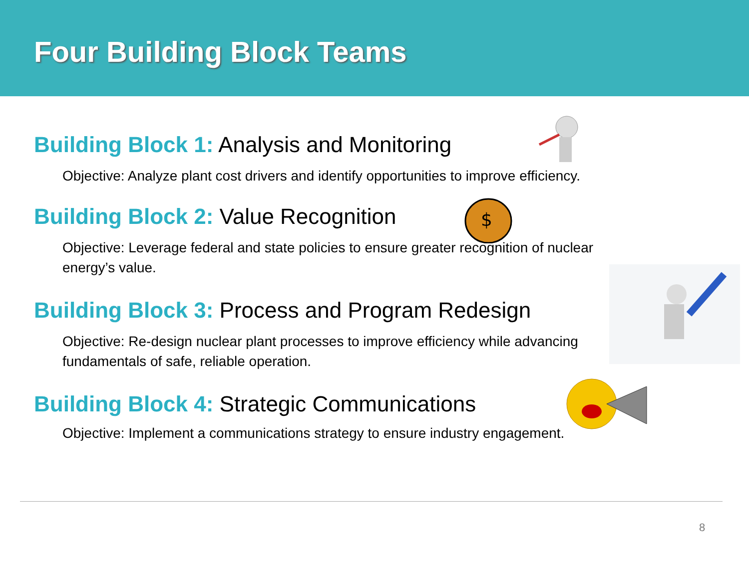Four Building Block Teams
Building Block 1: Analysis and Monitoring
Objective: Analyze plant cost drivers and identify opportunities to improve efficiency.
Building Block 2: Value Recognition
Objective: Leverage federal and state policies to ensure greater recognition of nuclear energy’s value.
Building Block 3: Process and Program Redesign
Objective: Re-design nuclear plant processes to improve efficiency while advancing fundamentals of safe, reliable operation.
Building Block 4: Strategic Communications
Objective: Implement a communications strategy to ensure industry engagement.
$
8